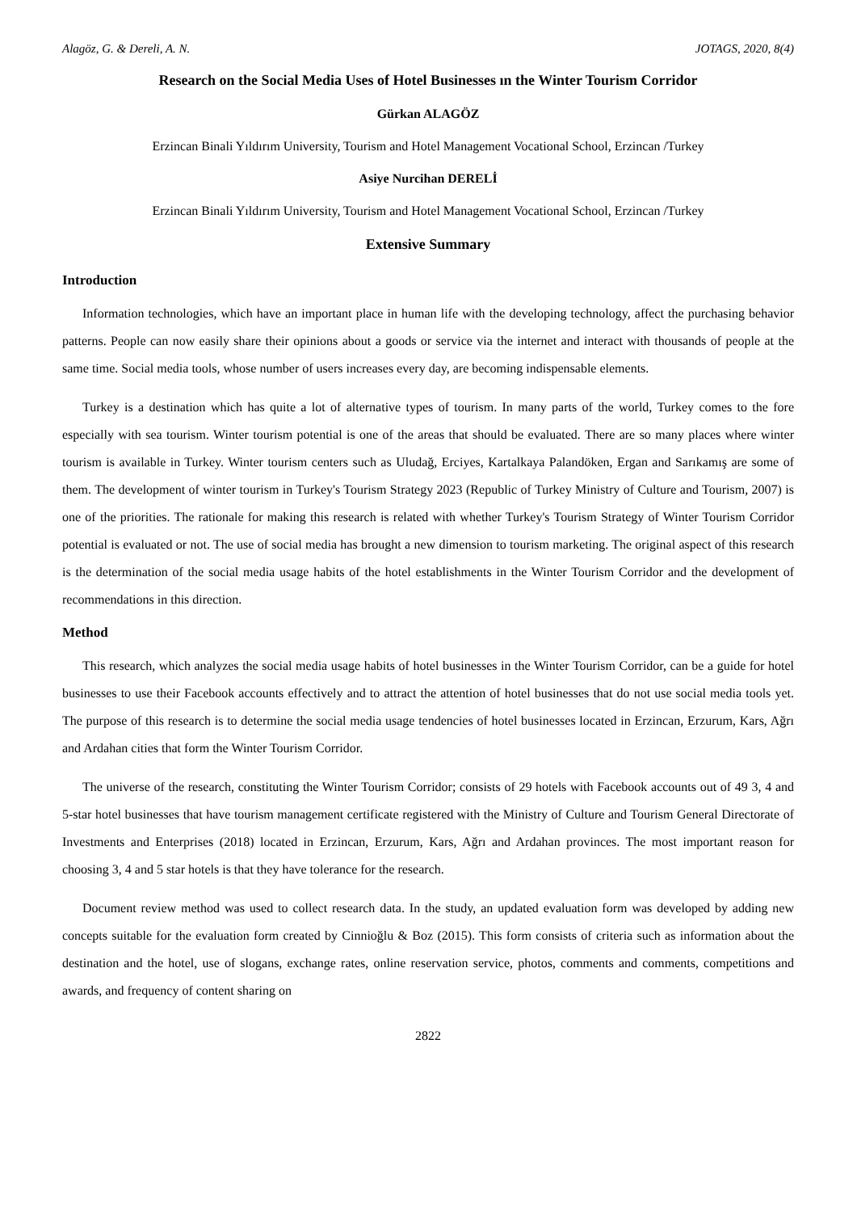Alagöz, G. & Dereli, A. N. JOTAGS, 2020, 8(4)
Research on the Social Media Uses of Hotel Businesses ın the Winter Tourism Corridor
Gürkan ALAGÖZ
Erzincan Binali Yıldırım University, Tourism and Hotel Management Vocational School, Erzincan /Turkey
Asiye Nurcihan DERELİ
Erzincan Binali Yıldırım University, Tourism and Hotel Management Vocational School, Erzincan /Turkey
Extensive Summary
Introduction
Information technologies, which have an important place in human life with the developing technology, affect the purchasing behavior patterns. People can now easily share their opinions about a goods or service via the internet and interact with thousands of people at the same time. Social media tools, whose number of users increases every day, are becoming indispensable elements.
Turkey is a destination which has quite a lot of alternative types of tourism. In many parts of the world, Turkey comes to the fore especially with sea tourism. Winter tourism potential is one of the areas that should be evaluated. There are so many places where winter tourism is available in Turkey. Winter tourism centers such as Uludağ, Erciyes, Kartalkaya Palandöken, Ergan and Sarıkamış are some of them. The development of winter tourism in Turkey's Tourism Strategy 2023 (Republic of Turkey Ministry of Culture and Tourism, 2007) is one of the priorities. The rationale for making this research is related with whether Turkey's Tourism Strategy of Winter Tourism Corridor potential is evaluated or not. The use of social media has brought a new dimension to tourism marketing. The original aspect of this research is the determination of the social media usage habits of the hotel establishments in the Winter Tourism Corridor and the development of recommendations in this direction.
Method
This research, which analyzes the social media usage habits of hotel businesses in the Winter Tourism Corridor, can be a guide for hotel businesses to use their Facebook accounts effectively and to attract the attention of hotel businesses that do not use social media tools yet. The purpose of this research is to determine the social media usage tendencies of hotel businesses located in Erzincan, Erzurum, Kars, Ağrı and Ardahan cities that form the Winter Tourism Corridor.
The universe of the research, constituting the Winter Tourism Corridor; consists of 29 hotels with Facebook accounts out of 49 3, 4 and 5-star hotel businesses that have tourism management certificate registered with the Ministry of Culture and Tourism General Directorate of Investments and Enterprises (2018) located in Erzincan, Erzurum, Kars, Ağrı and Ardahan provinces. The most important reason for choosing 3, 4 and 5 star hotels is that they have tolerance for the research.
Document review method was used to collect research data. In the study, an updated evaluation form was developed by adding new concepts suitable for the evaluation form created by Cinnioğlu & Boz (2015). This form consists of criteria such as information about the destination and the hotel, use of slogans, exchange rates, online reservation service, photos, comments and comments, competitions and awards, and frequency of content sharing on
2822